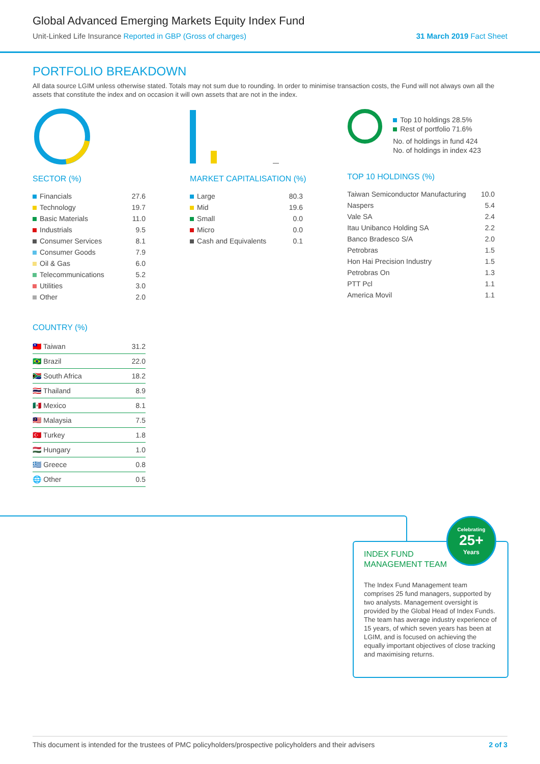Global Advanced Emerging Markets Equity Index Fund
Unit-Linked Life Insurance Reported in GBP (Gross of charges)
31 March 2019 Fact Sheet
PORTFOLIO BREAKDOWN
All data source LGIM unless otherwise stated. Totals may not sum due to rounding. In order to minimise transaction costs, the Fund will not always own all the assets that constitute the index and on occasion it will own assets that are not in the index.
SECTOR (%)
| Financials | 27.6 |
| Technology | 19.7 |
| Basic Materials | 11.0 |
| Industrials | 9.5 |
| Consumer Services | 8.1 |
| Consumer Goods | 7.9 |
| Oil & Gas | 6.0 |
| Telecommunications | 5.2 |
| Utilities | 3.0 |
| Other | 2.0 |
MARKET CAPITALISATION (%)
| Large | 80.3 |
| Mid | 19.6 |
| Small | 0.0 |
| Micro | 0.0 |
| Cash and Equivalents | 0.1 |
Top 10 holdings 28.5%
Rest of portfolio 71.6%
No. of holdings in fund 424
No. of holdings in index 423
TOP 10 HOLDINGS (%)
| Taiwan Semiconductor Manufacturing | 10.0 |
| Naspers | 5.4 |
| Vale SA | 2.4 |
| Itau Unibanco Holding SA | 2.2 |
| Banco Bradesco S/A | 2.0 |
| Petrobras | 1.5 |
| Hon Hai Precision Industry | 1.5 |
| Petrobras On | 1.3 |
| PTT Pcl | 1.1 |
| America Movil | 1.1 |
COUNTRY (%)
| 🇹🇼 Taiwan | 31.2 |
| 🇧🇷 Brazil | 22.0 |
| 🇿🇦 South Africa | 18.2 |
| 🇹🇭 Thailand | 8.9 |
| 🇲🇽 Mexico | 8.1 |
| 🇲🇾 Malaysia | 7.5 |
| 🇹🇷 Turkey | 1.8 |
| 🇭🇺 Hungary | 1.0 |
| 🇬🇷 Greece | 0.8 |
| 🌐 Other | 0.5 |
INDEX FUND
MANAGEMENT TEAM
The Index Fund Management team comprises 25 fund managers, supported by two analysts. Management oversight is provided by the Global Head of Index Funds. The team has average industry experience of 15 years, of which seven years has been at LGIM, and is focused on achieving the equally important objectives of close tracking and maximising returns.
Celebrating
25+
Years
This document is intended for the trustees of PMC policyholders/prospective policyholders and their advisers 2 of 3